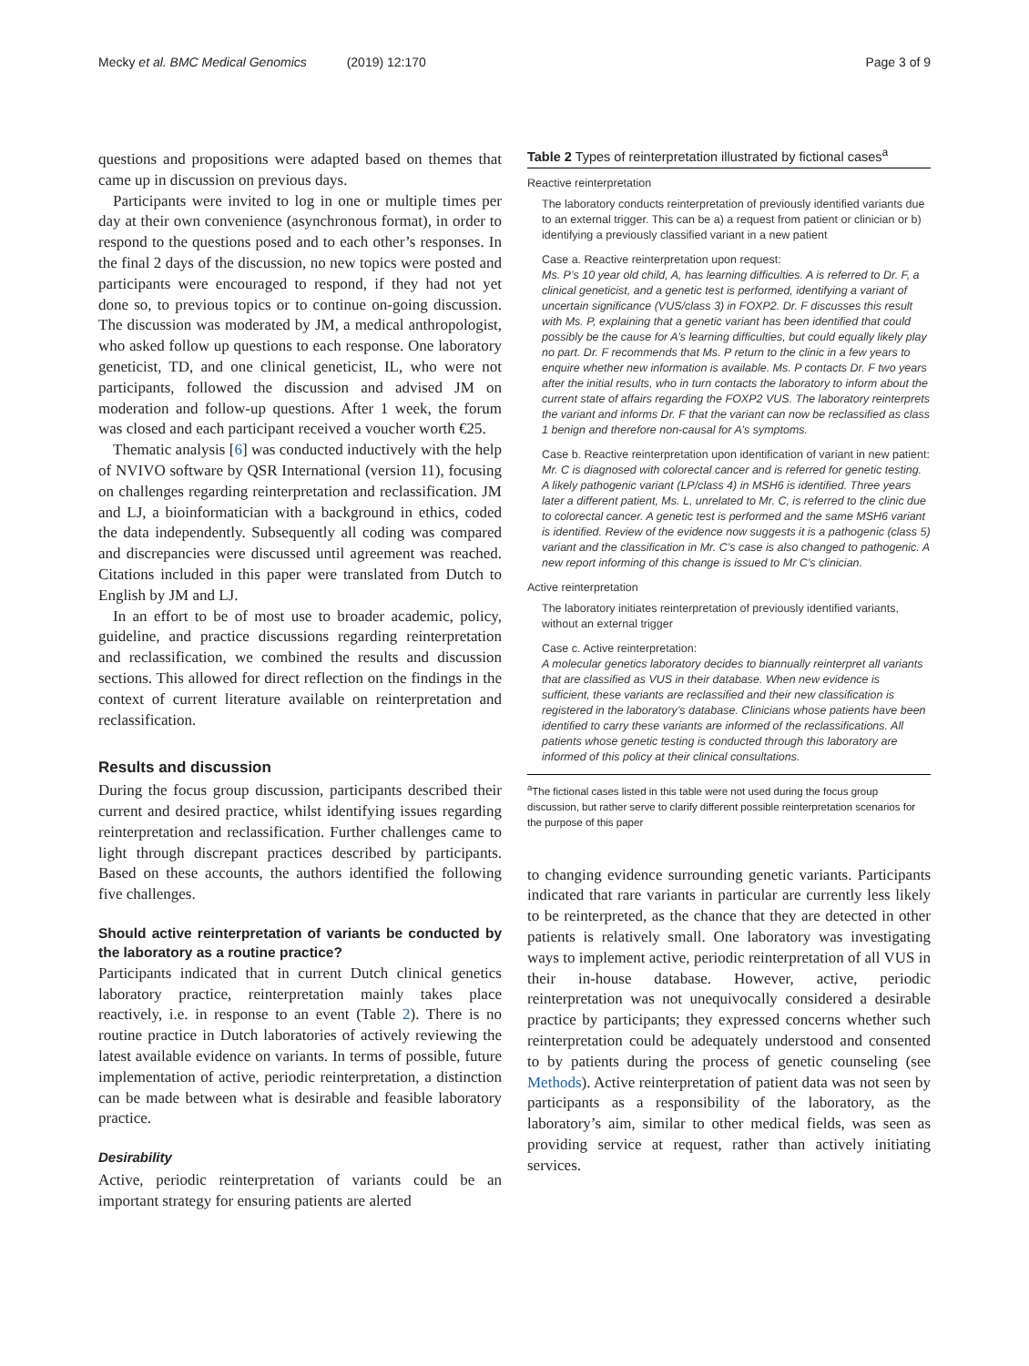Mecky et al. BMC Medical Genomics (2019) 12:170
Page 3 of 9
questions and propositions were adapted based on themes that came up in discussion on previous days.
Participants were invited to log in one or multiple times per day at their own convenience (asynchronous format), in order to respond to the questions posed and to each other’s responses. In the final 2 days of the discussion, no new topics were posted and participants were encouraged to respond, if they had not yet done so, to previous topics or to continue on-going discussion. The discussion was moderated by JM, a medical anthropologist, who asked follow up questions to each response. One laboratory geneticist, TD, and one clinical geneticist, IL, who were not participants, followed the discussion and advised JM on moderation and follow-up questions. After 1 week, the forum was closed and each participant received a voucher worth €25.
Thematic analysis [6] was conducted inductively with the help of NVIVO software by QSR International (version 11), focusing on challenges regarding reinterpretation and reclassification. JM and LJ, a bioinformatician with a background in ethics, coded the data independently. Subsequently all coding was compared and discrepancies were discussed until agreement was reached. Citations included in this paper were translated from Dutch to English by JM and LJ.
In an effort to be of most use to broader academic, policy, guideline, and practice discussions regarding reinterpretation and reclassification, we combined the results and discussion sections. This allowed for direct reflection on the findings in the context of current literature available on reinterpretation and reclassification.
Results and discussion
During the focus group discussion, participants described their current and desired practice, whilst identifying issues regarding reinterpretation and reclassification. Further challenges came to light through discrepant practices described by participants. Based on these accounts, the authors identified the following five challenges.
Should active reinterpretation of variants be conducted by the laboratory as a routine practice?
Participants indicated that in current Dutch clinical genetics laboratory practice, reinterpretation mainly takes place reactively, i.e. in response to an event (Table 2). There is no routine practice in Dutch laboratories of actively reviewing the latest available evidence on variants. In terms of possible, future implementation of active, periodic reinterpretation, a distinction can be made between what is desirable and feasible laboratory practice.
Desirability
Active, periodic reinterpretation of variants could be an important strategy for ensuring patients are alerted
Table 2 Types of reinterpretation illustrated by fictional cases<sup>a</sup>
Reactive reinterpretation
The laboratory conducts reinterpretation of previously identified variants due to an external trigger. This can be a) a request from patient or clinician or b) identifying a previously classified variant in a new patient
Case a. Reactive reinterpretation upon request:
Ms. P’s 10 year old child, A, has learning difficulties. A is referred to Dr. F, a clinical geneticist, and a genetic test is performed, identifying a variant of uncertain significance (VUS/class 3) in FOXP2. Dr. F discusses this result with Ms. P, explaining that a genetic variant has been identified that could possibly be the cause for A’s learning difficulties, but could equally likely play no part. Dr. F recommends that Ms. P return to the clinic in a few years to enquire whether new information is available. Ms. P contacts Dr. F two years after the initial results, who in turn contacts the laboratory to inform about the current state of affairs regarding the FOXP2 VUS. The laboratory reinterprets the variant and informs Dr. F that the variant can now be reclassified as class 1 benign and therefore non-causal for A’s symptoms.
Case b. Reactive reinterpretation upon identification of variant in new patient:
Mr. C is diagnosed with colorectal cancer and is referred for genetic testing. A likely pathogenic variant (LP/class 4) in MSH6 is identified. Three years later a different patient, Ms. L, unrelated to Mr. C, is referred to the clinic due to colorectal cancer. A genetic test is performed and the same MSH6 variant is identified. Review of the evidence now suggests it is a pathogenic (class 5) variant and the classification in Mr. C’s case is also changed to pathogenic. A new report informing of this change is issued to Mr C’s clinician.
Active reinterpretation
The laboratory initiates reinterpretation of previously identified variants, without an external trigger
Case c. Active reinterpretation:
A molecular genetics laboratory decides to biannually reinterpret all variants that are classified as VUS in their database. When new evidence is sufficient, these variants are reclassified and their new classification is registered in the laboratory’s database. Clinicians whose patients have been identified to carry these variants are informed of the reclassifications. All patients whose genetic testing is conducted through this laboratory are informed of this policy at their clinical consultations.
<sup>a</sup> The fictional cases listed in this table were not used during the focus group discussion, but rather serve to clarify different possible reinterpretation scenarios for the purpose of this paper
to changing evidence surrounding genetic variants. Participants indicated that rare variants in particular are currently less likely to be reinterpreted, as the chance that they are detected in other patients is relatively small. One laboratory was investigating ways to implement active, periodic reinterpretation of all VUS in their in-house database. However, active, periodic reinterpretation was not unequivocally considered a desirable practice by participants; they expressed concerns whether such reinterpretation could be adequately understood and consented to by patients during the process of genetic counseling (see Methods). Active reinterpretation of patient data was not seen by participants as a responsibility of the laboratory, as the laboratory’s aim, similar to other medical fields, was seen as providing service at request, rather than actively initiating services.